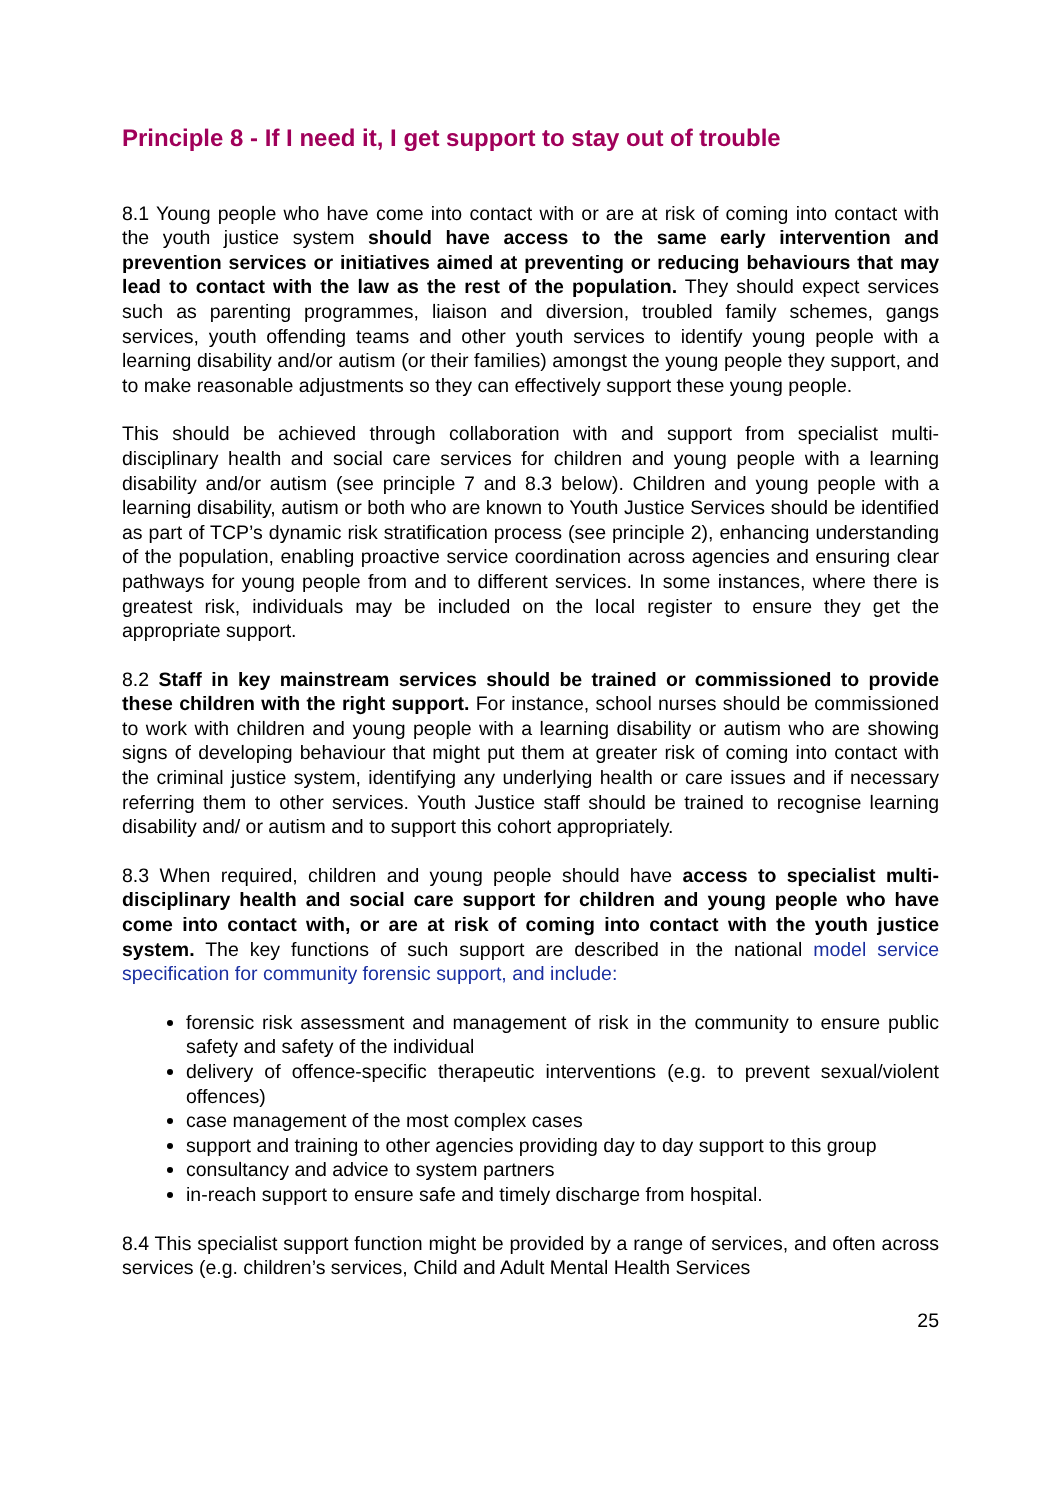Principle 8 - If I need it, I get support to stay out of trouble
8.1 Young people who have come into contact with or are at risk of coming into contact with the youth justice system should have access to the same early intervention and prevention services or initiatives aimed at preventing or reducing behaviours that may lead to contact with the law as the rest of the population. They should expect services such as parenting programmes, liaison and diversion, troubled family schemes, gangs services, youth offending teams and other youth services to identify young people with a learning disability and/or autism (or their families) amongst the young people they support, and to make reasonable adjustments so they can effectively support these young people.
This should be achieved through collaboration with and support from specialist multi-disciplinary health and social care services for children and young people with a learning disability and/or autism (see principle 7 and 8.3 below). Children and young people with a learning disability, autism or both who are known to Youth Justice Services should be identified as part of TCP’s dynamic risk stratification process (see principle 2), enhancing understanding of the population, enabling proactive service coordination across agencies and ensuring clear pathways for young people from and to different services. In some instances, where there is greatest risk, individuals may be included on the local register to ensure they get the appropriate support.
8.2 Staff in key mainstream services should be trained or commissioned to provide these children with the right support. For instance, school nurses should be commissioned to work with children and young people with a learning disability or autism who are showing signs of developing behaviour that might put them at greater risk of coming into contact with the criminal justice system, identifying any underlying health or care issues and if necessary referring them to other services. Youth Justice staff should be trained to recognise learning disability and/ or autism and to support this cohort appropriately.
8.3 When required, children and young people should have access to specialist multi-disciplinary health and social care support for children and young people who have come into contact with, or are at risk of coming into contact with the youth justice system. The key functions of such support are described in the national model service specification for community forensic support, and include:
forensic risk assessment and management of risk in the community to ensure public safety and safety of the individual
delivery of offence-specific therapeutic interventions (e.g. to prevent sexual/violent offences)
case management of the most complex cases
support and training to other agencies providing day to day support to this group
consultancy and advice to system partners
in-reach support to ensure safe and timely discharge from hospital.
8.4 This specialist support function might be provided by a range of services, and often across services (e.g. children’s services, Child and Adult Mental Health Services
25